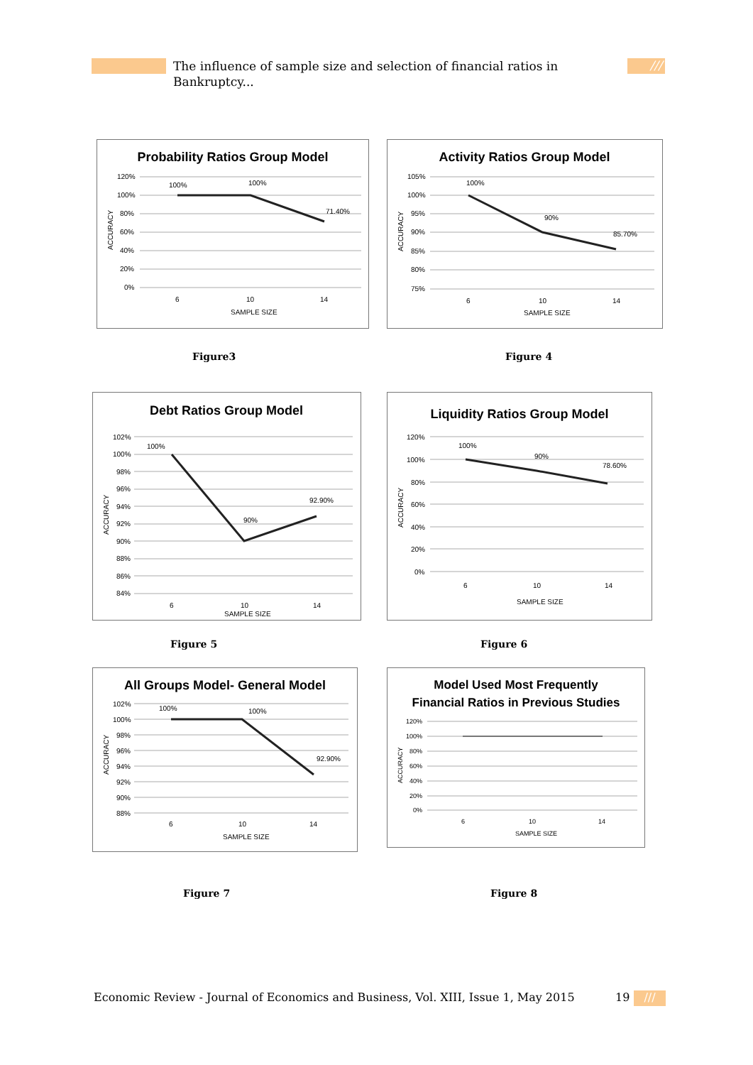The influence of sample size and selection of financial ratios in Bankruptcy... ///
Probability Ratios Group Model
120%
100%
80%
60%
40%
20%
0%
100%
100%
71.40%
6
10
14
SAMPLE SIZE
ACCURACY
Activity Ratios Group Model
105%
100%
95%
90%
85%
80%
75%
100%
90%
85.70%
6
10
14
SAMPLE SIZE
ACCURACY
Figure3 Figure 4
Debt Ratios Group Model
102%
100%
98%
96%
94%
92%
90%
88%
86%
84%
100%
90%
92.90%
6
10
14
SAMPLE SIZE
ACCURACY
Liquidity Ratios Group Model
120%
100%
80%
60%
40%
20%
0%
100%
90%
78.60%
6
10
14
SAMPLE SIZE
ACCURACY
Figure 5 Figure 6
All Groups Model- General Model
102%
100%
98%
96%
94%
92%
90%
88%
100%
100%
92.90%
6
10
14
SAMPLE SIZE
ACCURACY
Model Used Most Frequently
Financial Ratios in Previous Studies
120%
100%
80%
60%
40%
20%
0%
6
10
14
SAMPLE SIZE
ACCURACY
Figure 7 Figure 8
Economic Review - Journal of Economics and Business, Vol. XIII, Issue 1, May 2015
19 ///